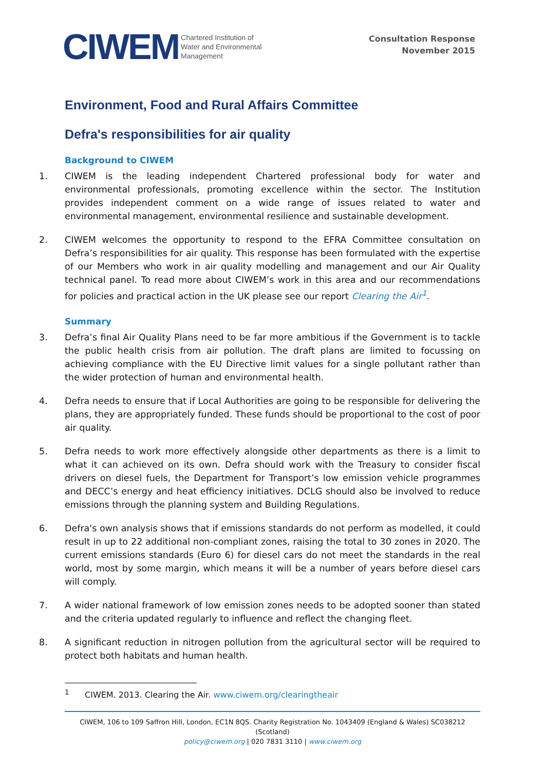CIWEM Chartered Institution of
Water and Environmental
Management
Consultation Response
November 2015
Environment, Food and Rural Affairs Committee
Defra's responsibilities for air quality
Background to CIWEM
1. CIWEM is the leading independent Chartered professional body for water and environmental professionals, promoting excellence within the sector. The Institution provides independent comment on a wide range of issues related to water and environmental management, environmental resilience and sustainable development.
2. CIWEM welcomes the opportunity to respond to the EFRA Committee consultation on Defra’s responsibilities for air quality. This response has been formulated with the expertise of our Members who work in air quality modelling and management and our Air Quality technical panel. To read more about CIWEM’s work in this area and our recommendations for policies and practical action in the UK please see our report Clearing the Air<sup>1</sup>.
Summary
3. Defra’s final Air Quality Plans need to be far more ambitious if the Government is to tackle the public health crisis from air pollution. The draft plans are limited to focussing on achieving compliance with the EU Directive limit values for a single pollutant rather than the wider protection of human and environmental health.
4. Defra needs to ensure that if Local Authorities are going to be responsible for delivering the plans, they are appropriately funded. These funds should be proportional to the cost of poor air quality.
5. Defra needs to work more effectively alongside other departments as there is a limit to what it can achieved on its own. Defra should work with the Treasury to consider fiscal drivers on diesel fuels, the Department for Transport’s low emission vehicle programmes and DECC’s energy and heat efficiency initiatives. DCLG should also be involved to reduce emissions through the planning system and Building Regulations.
6. Defra's own analysis shows that if emissions standards do not perform as modelled, it could result in up to 22 additional non-compliant zones, raising the total to 30 zones in 2020. The current emissions standards (Euro 6) for diesel cars do not meet the standards in the real world, most by some margin, which means it will be a number of years before diesel cars will comply.
7. A wider national framework of low emission zones needs to be adopted sooner than stated and the criteria updated regularly to influence and reflect the changing fleet.
8. A significant reduction in nitrogen pollution from the agricultural sector will be required to protect both habitats and human health.
<sup>1</sup> CIWEM. 2013. Clearing the Air. www.ciwem.org/clearingtheair
CIWEM, 106 to 109 Saffron Hill, London, EC1N 8QS. Charity Registration No. 1043409 (England & Wales) SC038212 (Scotland)
policy@ciwem.org | 020 7831 3110 | www.ciwem.org